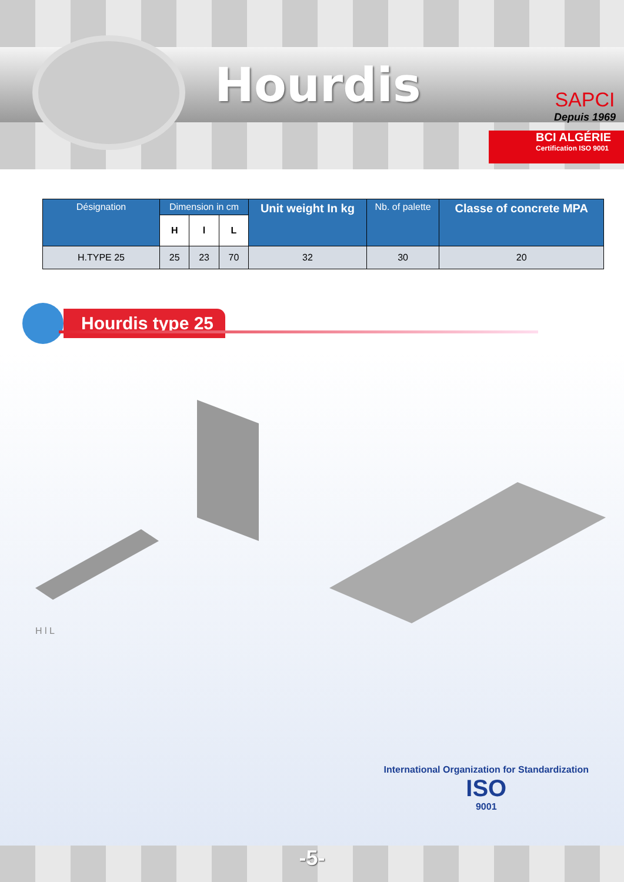Hourdis
SAPCI
Depuis 1969
BCI ALGÉRIE
Certification ISO 9001
| Désignation | Dimension in cm | | | Unit weight In kg | Nb. of palette | Classe of concrete MPA |
| --- | --- | --- | --- | --- | --- | --- |
| | H | l | L | | | |
| H.TYPE 25 | 25 | 23 | 70 | 32 | 30 | 20 |
Hourdis type 25
H l L
International Organization for Standardization
ISO
9001
-5-